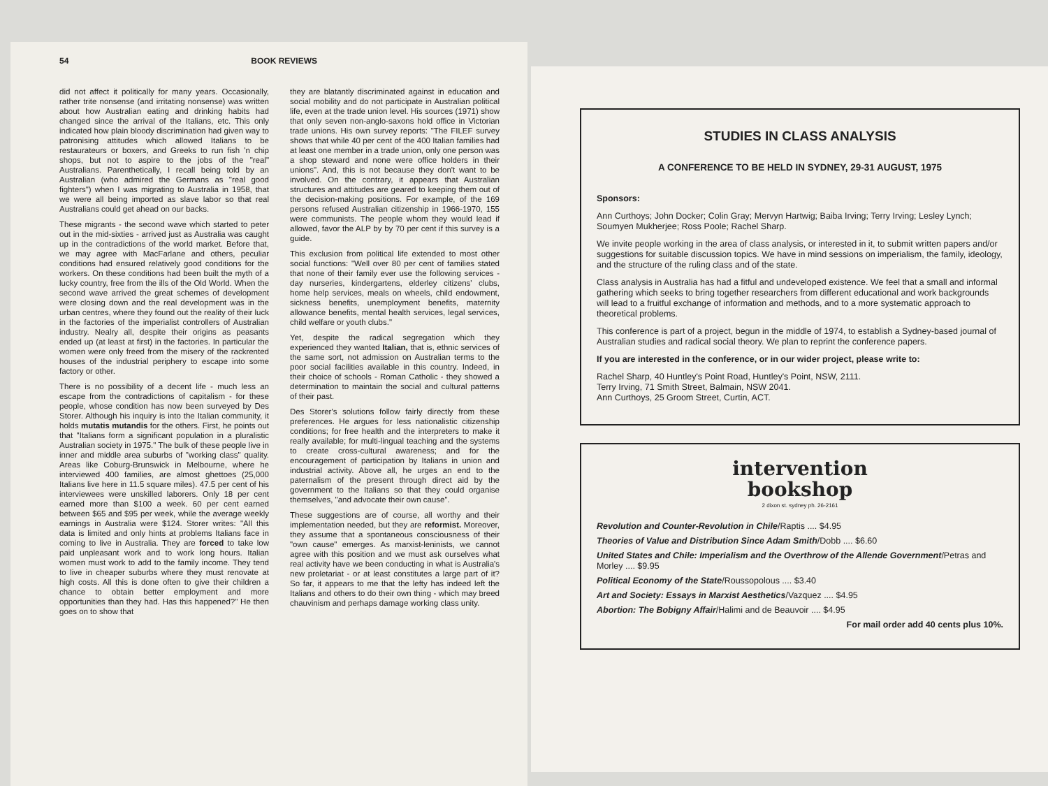54 BOOK REVIEWS
did not affect it politically for many years. Occasionally, rather trite nonsense (and irritating nonsense) was written about how Australian eating and drinking habits had changed since the arrival of the Italians, etc. This only indicated how plain bloody discrimination had given way to patronising attitudes which allowed Italians to be restaurateurs or boxers, and Greeks to run fish 'n chip shops, but not to aspire to the jobs of the "real" Australians. Parenthetically, I recall being told by an Australian (who admired the Germans as "real good fighters") when I was migrating to Australia in 1958, that we were all being imported as slave labor so that real Australians could get ahead on our backs.
These migrants - the second wave which started to peter out in the mid-sixties - arrived just as Australia was caught up in the contradictions of the world market. Before that, we may agree with MacFarlane and others, peculiar conditions had ensured relatively good conditions for the workers. On these conditions had been built the myth of a lucky country, free from the ills of the Old World. When the second wave arrived the great schemes of development were closing down and the real development was in the urban centres, where they found out the reality of their luck in the factories of the imperialist controllers of Australian industry. Nealry all, despite their origins as peasants ended up (at least at first) in the factories. In particular the women were only freed from the misery of the rackrented houses of the industrial periphery to escape into some factory or other.
There is no possibility of a decent life - much less an escape from the contradictions of capitalism - for these people, whose condition has now been surveyed by Des Storer. Although his inquiry is into the Italian community, it holds mutatis mutandis for the others. First, he points out that "Italians form a significant population in a pluralistic Australian society in 1975." The bulk of these people live in inner and middle area suburbs of "working class" quality. Areas like Coburg-Brunswick in Melbourne, where he interviewed 400 families, are almost ghettoes (25,000 Italians live here in 11.5 square miles). 47.5 per cent of his interviewees were unskilled laborers. Only 18 per cent earned more than $100 a week. 60 per cent earned between $65 and $95 per week, while the average weekly earnings in Australia were $124. Storer writes: "All this data is limited and only hints at problems Italians face in coming to live in Australia. They are forced to take low paid unpleasant work and to work long hours. Italian women must work to add to the family income. They tend to live in cheaper suburbs where they must renovate at high costs. All this is done often to give their children a chance to obtain better employment and more opportunities than they had. Has this happened?" He then goes on to show that
they are blatantly discriminated against in education and social mobility and do not participate in Australian political life, even at the trade union level. His sources (1971) show that only seven non-anglo-saxons hold office in Victorian trade unions. His own survey reports: "The FILEF survey shows that while 40 per cent of the 400 Italian families had at least one member in a trade union, only one person was a shop steward and none were office holders in their unions". And, this is not because they don't want to be involved. On the contrary, it appears that Australian structures and attitudes are geared to keeping them out of the decision-making positions. For example, of the 169 persons refused Australian citizenship in 1966-1970, 155 were communists. The people whom they would lead if allowed, favor the ALP by by 70 per cent if this survey is a guide.
This exclusion from political life extended to most other social functions: "Well over 80 per cent of families stated that none of their family ever use the following services - day nurseries, kindergartens, elderley citizens' clubs, home help services, meals on wheels, child endowment, sickness benefits, unemployment benefits, maternity allowance benefits, mental health services, legal services, child welfare or youth clubs."
Yet, despite the radical segregation which they experienced they wanted Italian, that is, ethnic services of the same sort, not admission on Australian terms to the poor social facilities available in this country. Indeed, in their choice of schools - Roman Catholic - they showed a determination to maintain the social and cultural patterns of their past.
Des Storer's solutions follow fairly directly from these preferences. He argues for less nationalistic citizenship conditions; for free health and the interpreters to make it really available; for multi-lingual teaching and the systems to create cross-cultural awareness; and for the encouragement of participation by Italians in union and industrial activity. Above all, he urges an end to the paternalism of the present through direct aid by the government to the Italians so that they could organise themselves, "and advocate their own cause".
These suggestions are of course, all worthy and their implementation needed, but they are reformist. Moreover, they assume that a spontaneous consciousness of their "own cause" emerges. As marxist-leninists, we cannot agree with this position and we must ask ourselves what real activity have we been conducting in what is Australia's new proletariat - or at least constitutes a large part of it? So far, it appears to me that the lefty has indeed left the Italians and others to do their own thing - which may breed chauvinism and perhaps damage working class unity.
STUDIES IN CLASS ANALYSIS
A CONFERENCE TO BE HELD IN SYDNEY, 29-31 AUGUST, 1975
Sponsors:
Ann Curthoys; John Docker; Colin Gray; Mervyn Hartwig; Baiba Irving; Terry Irving; Lesley Lynch; Soumyen Mukherjee; Ross Poole; Rachel Sharp.
We invite people working in the area of class analysis, or interested in it, to submit written papers and/or suggestions for suitable discussion topics. We have in mind sessions on imperialism, the family, ideology, and the structure of the ruling class and of the state.
Class analysis in Australia has had a fitful and undeveloped existence. We feel that a small and informal gathering which seeks to bring together researchers from different educational and work backgrounds will lead to a fruitful exchange of information and methods, and to a more systematic approach to theoretical problems.
This conference is part of a project, begun in the middle of 1974, to establish a Sydney-based journal of Australian studies and radical social theory. We plan to reprint the conference papers.
If you are interested in the conference, or in our wider project, please write to:
Rachel Sharp, 40 Huntley's Point Road, Huntley's Point, NSW, 2111.
Terry Irving, 71 Smith Street, Balmain, NSW 2041.
Ann Curthoys, 25 Groom Street, Curtin, ACT.
intervention
bookshop
2 dixon st. sydney ph. 26-2161
Revolution and Counter-Revolution in Chile/Raptis .... $4.95
Theories of Value and Distribution Since Adam Smith/Dobb .... $6.60
United States and Chile: Imperialism and the Overthrow of the Allende Government/Petras and Morley .... $9.95
Political Economy of the State/Roussopolous .... $3.40
Art and Society: Essays in Marxist Aesthetics/Vazquez .... $4.95
Abortion: The Bobigny Affair/Halimi and de Beauvoir .... $4.95
For mail order add 40 cents plus 10%.